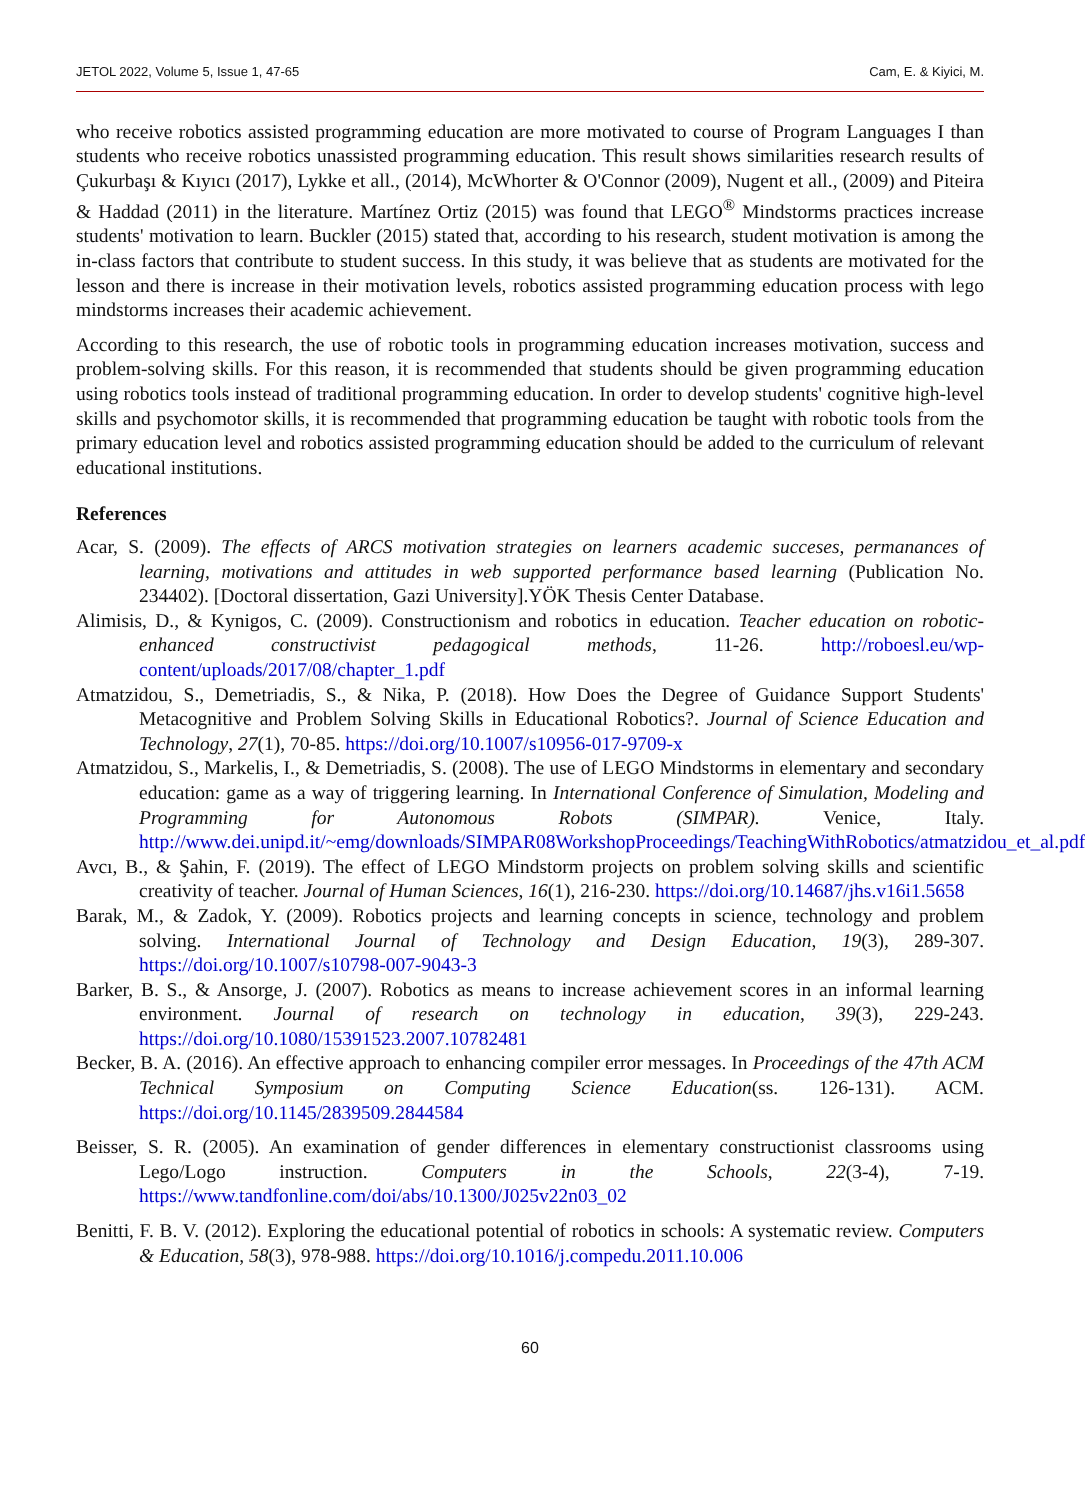JETOL 2022, Volume 5, Issue 1, 47-65 Cam, E. & Kiyici, M.
who receive robotics assisted programming education are more motivated to course of Program Languages I than students who receive robotics unassisted programming education. This result shows similarities research results of Çukurbaşı & Kıyıcı (2017), Lykke et all., (2014), McWhorter & O'Connor (2009), Nugent et all., (2009) and Piteira & Haddad (2011) in the literature. Martínez Ortiz (2015) was found that LEGO<sup>®</sup> Mindstorms practices increase students' motivation to learn. Buckler (2015) stated that, according to his research, student motivation is among the in-class factors that contribute to student success. In this study, it was believe that as students are motivated for the lesson and there is increase in their motivation levels, robotics assisted programming education process with lego mindstorms increases their academic achievement.
According to this research, the use of robotic tools in programming education increases motivation, success and problem-solving skills. For this reason, it is recommended that students should be given programming education using robotics tools instead of traditional programming education. In order to develop students' cognitive high-level skills and psychomotor skills, it is recommended that programming education be taught with robotic tools from the primary education level and robotics assisted programming education should be added to the curriculum of relevant educational institutions.
References
Acar, S. (2009). The effects of ARCS motivation strategies on learners academic succeses, permanances of learning, motivations and attitudes in web supported performance based learning (Publication No. 234402). [Doctoral dissertation, Gazi University].YÖK Thesis Center Database.
Alimisis, D., & Kynigos, C. (2009). Constructionism and robotics in education. Teacher education on robotic-enhanced constructivist pedagogical methods, 11-26. http://roboesl.eu/wp-content/uploads/2017/08/chapter_1.pdf
Atmatzidou, S., Demetriadis, S., & Nika, P. (2018). How Does the Degree of Guidance Support Students' Metacognitive and Problem Solving Skills in Educational Robotics?. Journal of Science Education and Technology, 27(1), 70-85. https://doi.org/10.1007/s10956-017-9709-x
Atmatzidou, S., Markelis, I., & Demetriadis, S. (2008). The use of LEGO Mindstorms in elementary and secondary education: game as a way of triggering learning. In International Conference of Simulation, Modeling and Programming for Autonomous Robots (SIMPAR). Venice, Italy. http://www.dei.unipd.it/~emg/downloads/SIMPAR08WorkshopProceedings/TeachingWithRobotics/atmatzidou_et_al.pdf
Avcı, B., & Şahin, F. (2019). The effect of LEGO Mindstorm projects on problem solving skills and scientific creativity of teacher. Journal of Human Sciences, 16(1), 216-230. https://doi.org/10.14687/jhs.v16i1.5658
Barak, M., & Zadok, Y. (2009). Robotics projects and learning concepts in science, technology and problem solving. International Journal of Technology and Design Education, 19(3), 289-307. https://doi.org/10.1007/s10798-007-9043-3
Barker, B. S., & Ansorge, J. (2007). Robotics as means to increase achievement scores in an informal learning environment. Journal of research on technology in education, 39(3), 229-243. https://doi.org/10.1080/15391523.2007.10782481
Becker, B. A. (2016). An effective approach to enhancing compiler error messages. In Proceedings of the 47th ACM Technical Symposium on Computing Science Education(ss. 126-131). ACM. https://doi.org/10.1145/2839509.2844584
Beisser, S. R. (2005). An examination of gender differences in elementary constructionist classrooms using Lego/Logo instruction. Computers in the Schools, 22(3-4), 7-19. https://www.tandfonline.com/doi/abs/10.1300/J025v22n03_02
Benitti, F. B. V. (2012). Exploring the educational potential of robotics in schools: A systematic review. Computers & Education, 58(3), 978-988. https://doi.org/10.1016/j.compedu.2011.10.006
60